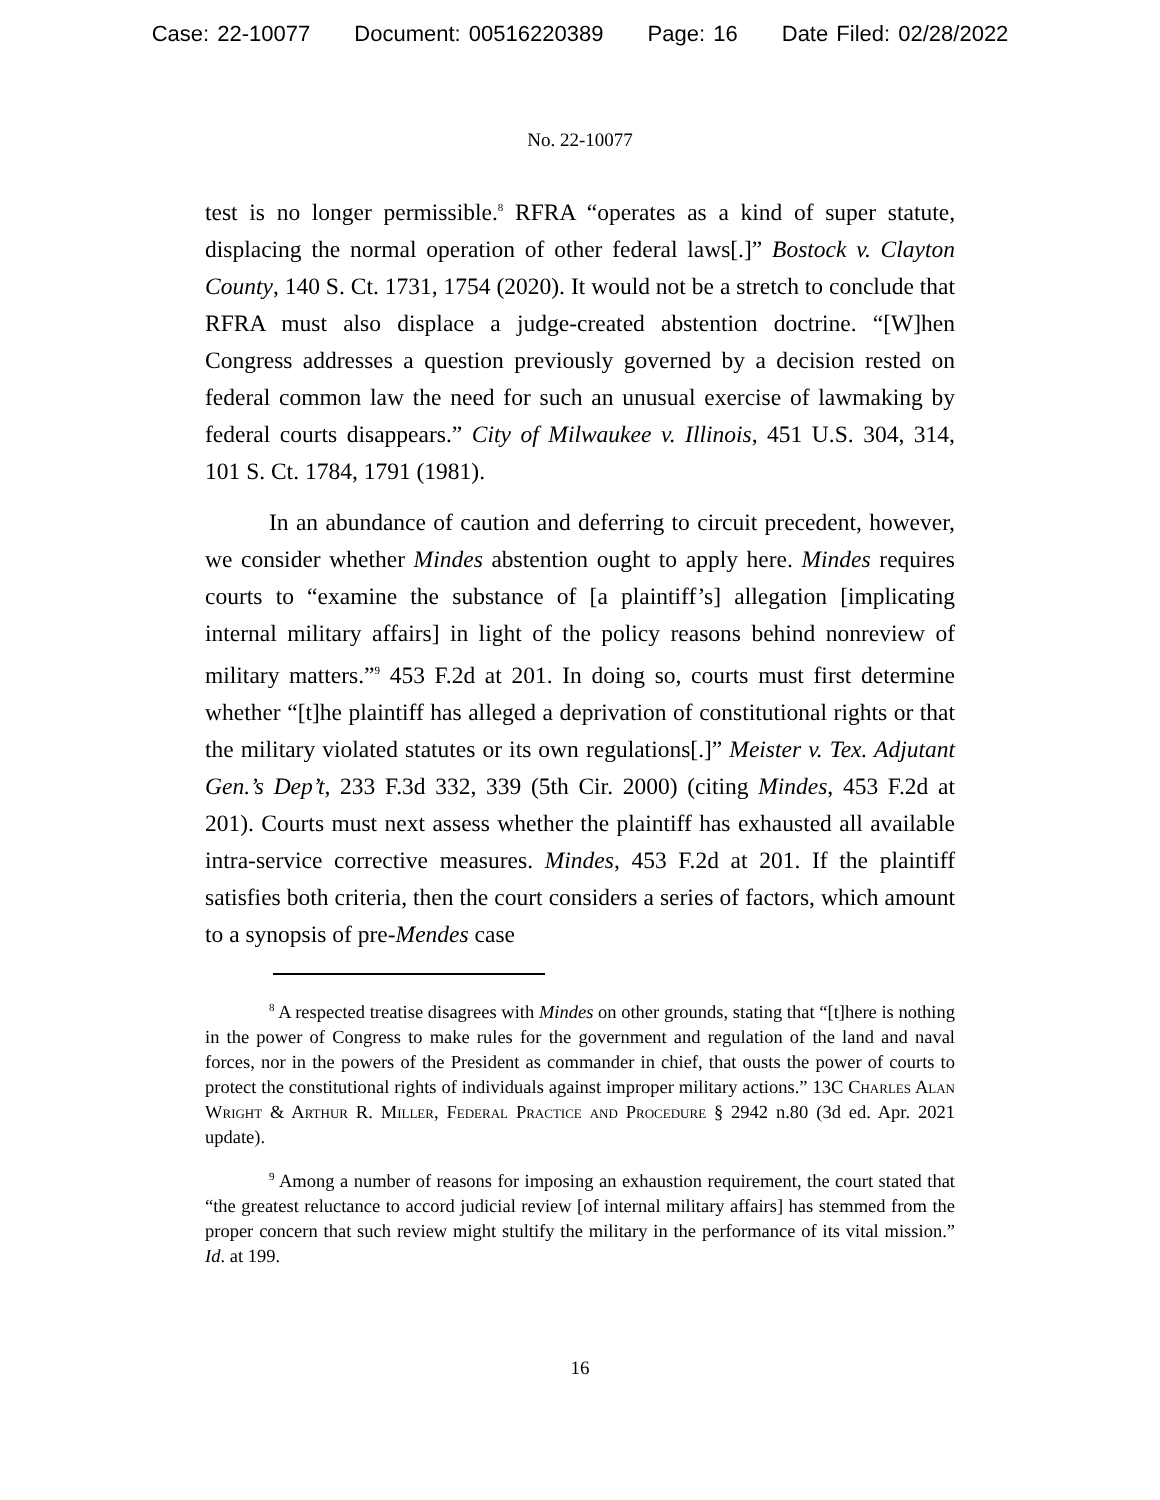Case: 22-10077 Document: 00516220389 Page: 16 Date Filed: 02/28/2022
No. 22-10077
test is no longer permissible.<sup>8</sup> RFRA “operates as a kind of super statute, displacing the normal operation of other federal laws[.]” Bostock v. Clayton County, 140 S. Ct. 1731, 1754 (2020). It would not be a stretch to conclude that RFRA must also displace a judge-created abstention doctrine. “[W]hen Congress addresses a question previously governed by a decision rested on federal common law the need for such an unusual exercise of lawmaking by federal courts disappears.” City of Milwaukee v. Illinois, 451 U.S. 304, 314, 101 S. Ct. 1784, 1791 (1981).
In an abundance of caution and deferring to circuit precedent, however, we consider whether Mindes abstention ought to apply here. Mindes requires courts to “examine the substance of [a plaintiff’s] allegation [implicating internal military affairs] in light of the policy reasons behind nonreview of military matters.”<sup>9</sup> 453 F.2d at 201. In doing so, courts must first determine whether “[t]he plaintiff has alleged a deprivation of constitutional rights or that the military violated statutes or its own regulations[.]” Meister v. Tex. Adjutant Gen.’s Dep’t, 233 F.3d 332, 339 (5th Cir. 2000) (citing Mindes, 453 F.2d at 201). Courts must next assess whether the plaintiff has exhausted all available intra-service corrective measures. Mindes, 453 F.2d at 201. If the plaintiff satisfies both criteria, then the court considers a series of factors, which amount to a synopsis of pre-Mendes case
<sup>8</sup> A respected treatise disagrees with Mindes on other grounds, stating that “[t]here is nothing in the power of Congress to make rules for the government and regulation of the land and naval forces, nor in the powers of the President as commander in chief, that ousts the power of courts to protect the constitutional rights of individuals against improper military actions.” 13C Charles Alan Wright & Arthur R. Miller, Federal Practice and Procedure § 2942 n.80 (3d ed. Apr. 2021 update).
<sup>9</sup> Among a number of reasons for imposing an exhaustion requirement, the court stated that “the greatest reluctance to accord judicial review [of internal military affairs] has stemmed from the proper concern that such review might stultify the military in the performance of its vital mission.” Id. at 199.
16